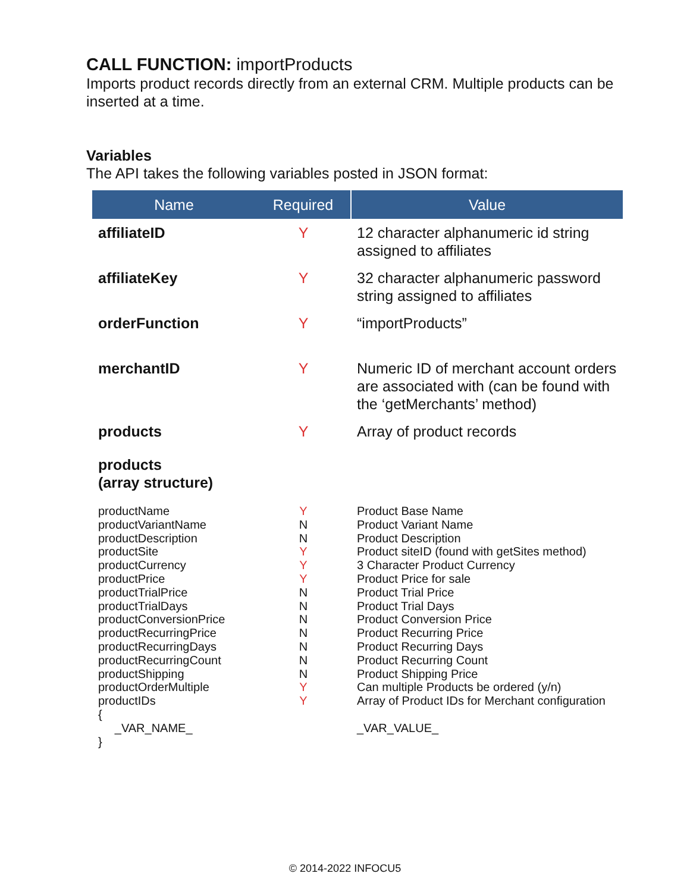CALL FUNCTION: importProducts
Imports product records directly from an external CRM. Multiple products can be inserted at a time.
Variables
The API takes the following variables posted in JSON format:
| Name | Required | Value |
| --- | --- | --- |
| affiliateID | Y | 12 character alphanumeric id string assigned to affiliates |
| affiliateKey | Y | 32 character alphanumeric password string assigned to affiliates |
| orderFunction | Y | “importProducts” |
| merchantID | Y | Numeric ID of merchant account orders are associated with (can be found with the ‘getMerchants’ method) |
| products | Y | Array of product records |
| products (array structure) | | |
| productName productVariantName productDescription productSite productCurrency productPrice productTrialPrice productTrialDays productConversionPrice productRecurringPrice productRecurringDays productRecurringCount productShipping productOrderMultiple productIDs { _VAR_NAME_ } | Y N N Y Y Y N N N N N N N Y Y | Product Base Name Product Variant Name Product Description Product siteID (found with getSites method) 3 Character Product Currency Product Price for sale Product Trial Price Product Trial Days Product Conversion Price Product Recurring Price Product Recurring Days Product Recurring Count Product Shipping Price Can multiple Products be ordered (y/n) Array of Product IDs for Merchant configuration _VAR_VALUE_ |
© 2014-2022 INFOCU5